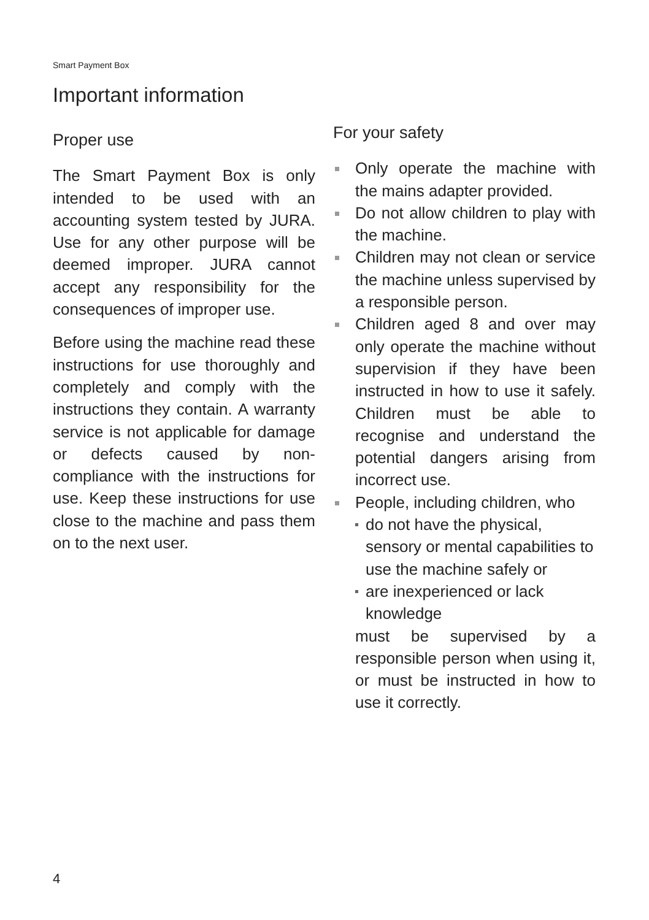Smart Payment Box
Important information
Proper use
The Smart Payment Box is only intended to be used with an accounting system tested by JURA. Use for any other purpose will be deemed improper. JURA cannot accept any responsibility for the consequences of improper use.
Before using the machine read these instructions for use thoroughly and completely and comply with the instructions they contain. A warranty service is not applicable for damage or defects caused by non-compliance with the instructions for use. Keep these instructions for use close to the machine and pass them on to the next user.
For your safety
Only operate the machine with the mains adapter provided.
Do not allow children to play with the machine.
Children may not clean or service the machine unless supervised by a responsible person.
Children aged 8 and over may only operate the machine without supervision if they have been instructed in how to use it safely. Children must be able to recognise and understand the potential dangers arising from incorrect use.
People, including children, who
do not have the physical, sensory or mental capabilities to use the machine safely or
are inexperienced or lack knowledge
must be supervised by a responsible person when using it, or must be instructed in how to use it correctly.
4